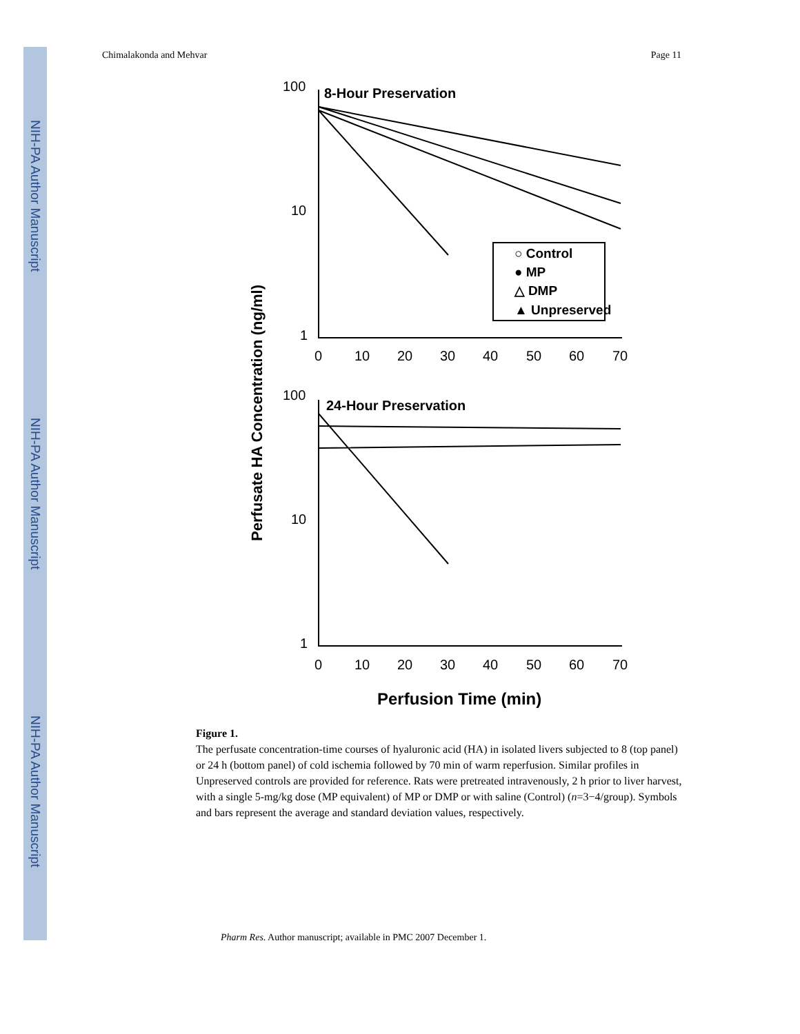NIH-PA Author Manuscript
NIH-PA Author Manuscript
NIH-PA Author Manuscript
Chimalakonda and Mehvar Page 11
100
10
1
100
10
1
0
10
20
30
40
50
60
70
0
10
20
30
40
50
60
70
8-Hour Preservation
24-Hour Preservation
Perfusion Time (min)
Perfusate HA Concentration (ng/ml)
○ Control
● MP
△ DMP
▲ Unpreserved
Figure 1.
The perfusate concentration-time courses of hyaluronic acid (HA) in isolated livers subjected to 8 (top panel) or 24 h (bottom panel) of cold ischemia followed by 70 min of warm reperfusion. Similar profiles in Unpreserved controls are provided for reference. Rats were pretreated intravenously, 2 h prior to liver harvest, with a single 5-mg/kg dose (MP equivalent) of MP or DMP or with saline (Control) (n=3−4/group). Symbols and bars represent the average and standard deviation values, respectively.
Pharm Res. Author manuscript; available in PMC 2007 December 1.